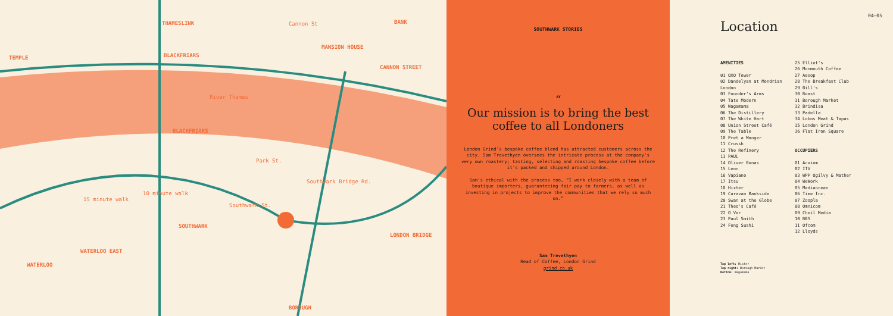THAMESLINK
TEMPLE BLACKFRIARS
MANSION HOUSE
BANK
CANNON STREET
River Thames
BLACKFRIARS
SOUTHWARK
WATERLOO EAST
WATERLOO
LONDON BRIDGE
BOROUGH
Southwark St.
Park St.
Southwark Bridge Rd.
Cannon St
15 minute walk
10 minute walk
SOUTHWARK STORIES
“
Our mission is to bring the best coffee to all Londoners
London Grind's bespoke coffee blend has attracted customers across the city. Sam Trevethyen oversees the intricate process at the company's very own roastery; tasting, selecting and roasting bespoke coffee before it's packed and shipped around London.
Sam's ethical with the process too, “I work closely with a team of boutique importers, guaranteeing fair pay to farmers, as well as investing in projects to improve the communities that we rely so much on.”
Sam Trevethyen
Head of Coffee, London Grind
grind.co.uk
04–05
Location
AMENITIES
01 OXO Tower
02 Dandelyan at Mondrian London
03 Founder's Arms
04 Tate Modern
05 Wagamama
06 The Distillery
07 The White Hart
08 Union Street Café
09 The Table
10 Pret a Manger
11 Crussh
12 The Refinery
13 PAUL
14 Oliver Bonas
15 Leon
16 Vapiano
17 Itsu
18 Hixter
19 Caravan Bankside
20 Swan at the Globe
21 Theo's Café
22 O Ver
23 Paul Smith
24 Feng Sushi
25 Elliot's
26 Monmouth Coffee
27 Aesop
28 The Breakfast Club
29 Bill's
30 Roast
31 Borough Market
32 Brindisa
33 Padella
34 Lobos Meat & Tapas
35 London Grind
36 Flat Iron Square
OCCUPIERS
01 Acxiom
02 ITV
03 WPP Ogilvy & Mather
04 WeWork
05 Mediaocean
06 Time Inc.
07 Zoopla
08 Omnicom
09 Cheil Media
10 RBS
11 Ofcom
12 Lloyds
Top left: Hixter
Top right: Borough Market
Bottom: Wagamama